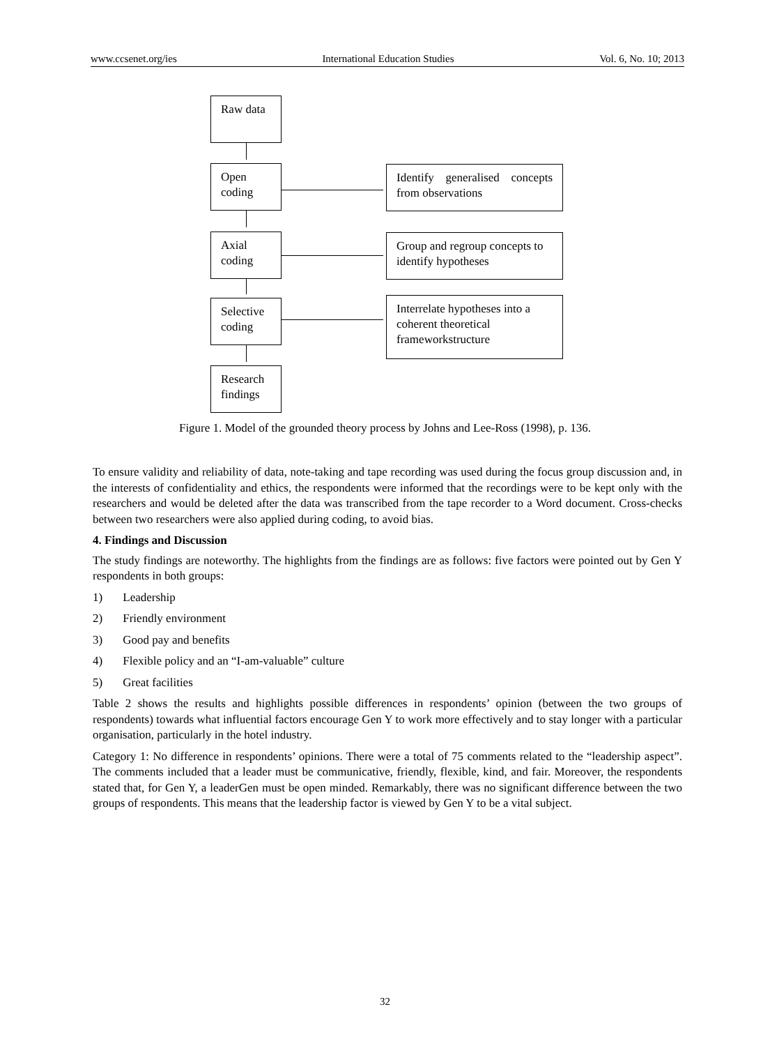www.ccsenet.org/ies International Education Studies Vol. 6, No. 10; 2013
Raw data
Open coding
Axial coding
Selective coding
Research findings
Identify generalised concepts from observations
Group and regroup concepts to identify hypotheses
Interrelate hypotheses into a coherent theoretical frameworkstructure
Figure 1. Model of the grounded theory process by Johns and Lee-Ross (1998), p. 136.
To ensure validity and reliability of data, note-taking and tape recording was used during the focus group discussion and, in the interests of confidentiality and ethics, the respondents were informed that the recordings were to be kept only with the researchers and would be deleted after the data was transcribed from the tape recorder to a Word document. Cross-checks between two researchers were also applied during coding, to avoid bias.
4. Findings and Discussion
The study findings are noteworthy. The highlights from the findings are as follows: five factors were pointed out by Gen Y respondents in both groups:
1) Leadership
2) Friendly environment
3) Good pay and benefits
4) Flexible policy and an “I-am-valuable” culture
5) Great facilities
Table 2 shows the results and highlights possible differences in respondents’ opinion (between the two groups of respondents) towards what influential factors encourage Gen Y to work more effectively and to stay longer with a particular organisation, particularly in the hotel industry.
Category 1: No difference in respondents’ opinions. There were a total of 75 comments related to the “leadership aspect”. The comments included that a leader must be communicative, friendly, flexible, kind, and fair. Moreover, the respondents stated that, for Gen Y, a leaderGen must be open minded. Remarkably, there was no significant difference between the two groups of respondents. This means that the leadership factor is viewed by Gen Y to be a vital subject.
32